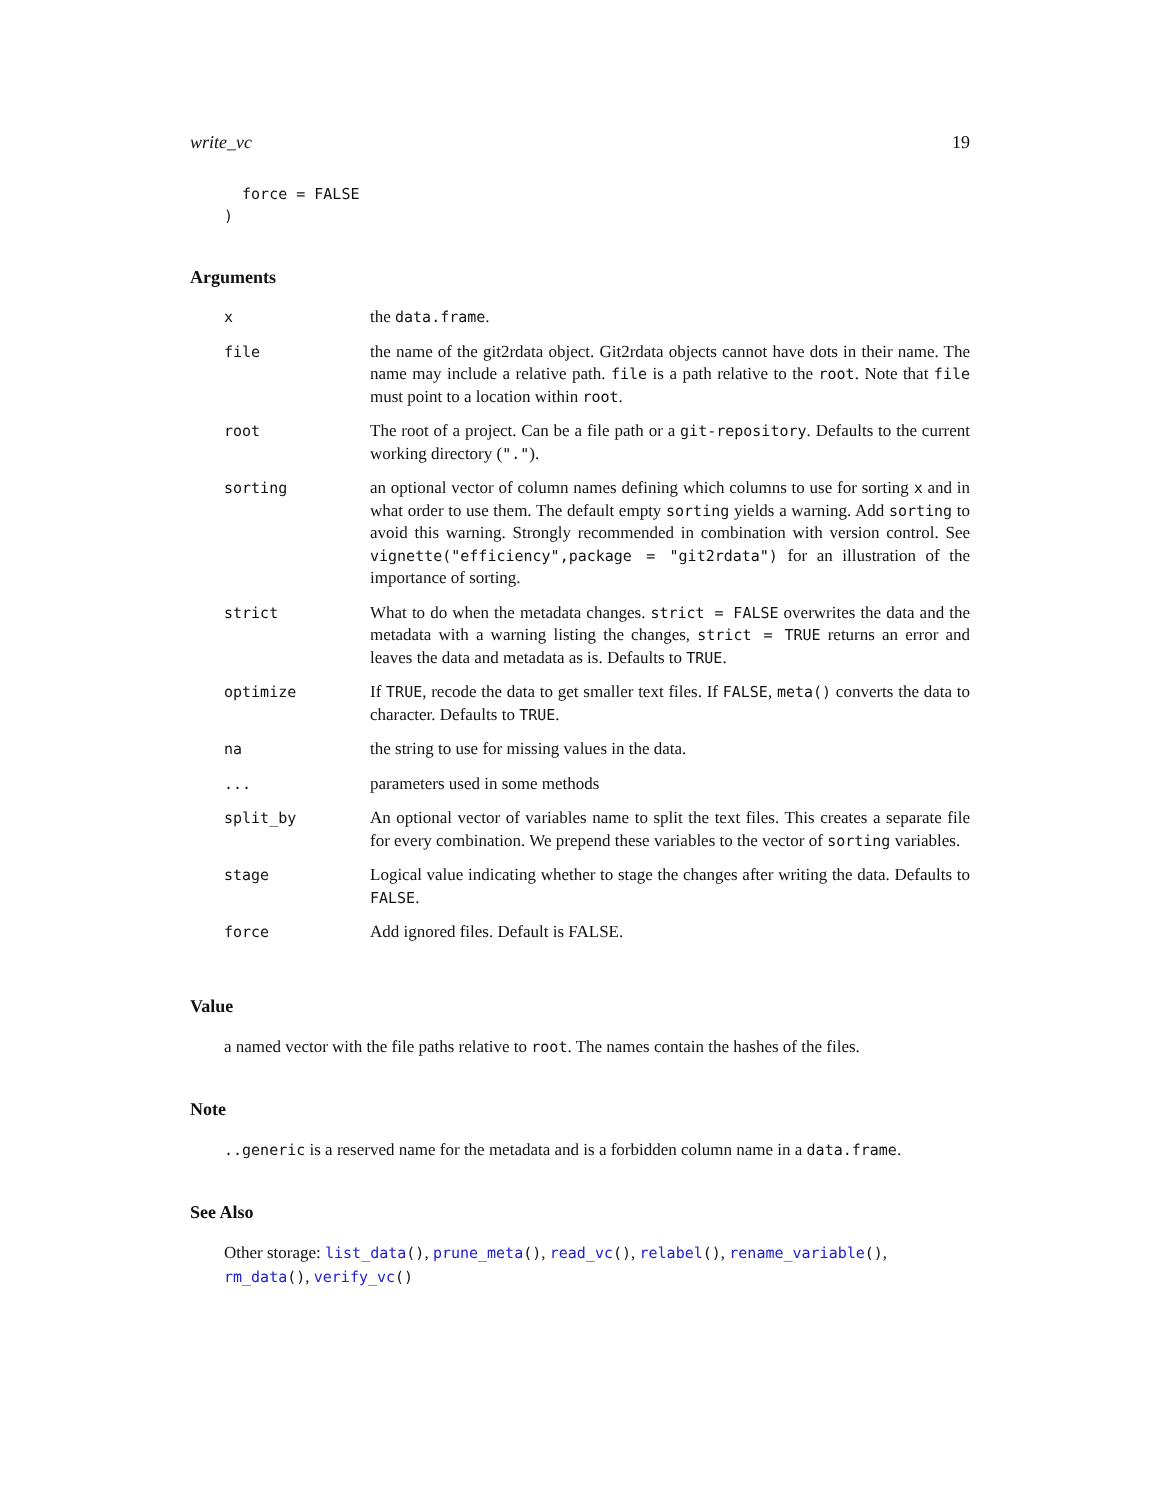write_vc 19
  force = FALSE
)
Arguments
| x | the data.frame . |
| file | the name of the git2rdata object. Git2rdata objects cannot have dots in their name. The name may include a relative path. file is a path relative to the root . Note that file must point to a location within root . |
| root | The root of a project. Can be a file path or a git-repository . Defaults to the current working directory ( "." ). |
| sorting | an optional vector of column names defining which columns to use for sorting x and in what order to use them. The default empty sorting yields a warning. Add sorting to avoid this warning. Strongly recommended in combination with version control. See vignette("efficiency",package = "git2rdata") for an illustration of the importance of sorting. |
| strict | What to do when the metadata changes. strict = FALSE overwrites the data and the metadata with a warning listing the changes, strict = TRUE returns an error and leaves the data and metadata as is. Defaults to TRUE . |
| optimize | If TRUE , recode the data to get smaller text files. If FALSE , meta() converts the data to character. Defaults to TRUE . |
| na | the string to use for missing values in the data. |
| ... | parameters used in some methods |
| split_by | An optional vector of variables name to split the text files. This creates a separate file for every combination. We prepend these variables to the vector of sorting variables. |
| stage | Logical value indicating whether to stage the changes after writing the data. Defaults to FALSE . |
| force | Add ignored files. Default is FALSE. |
Value
a named vector with the file paths relative to root. The names contain the hashes of the files.
Note
..generic is a reserved name for the metadata and is a forbidden column name in a data.frame.
See Also
Other storage: list_data(), prune_meta(), read_vc(), relabel(), rename_variable(), rm_data(), verify_vc()